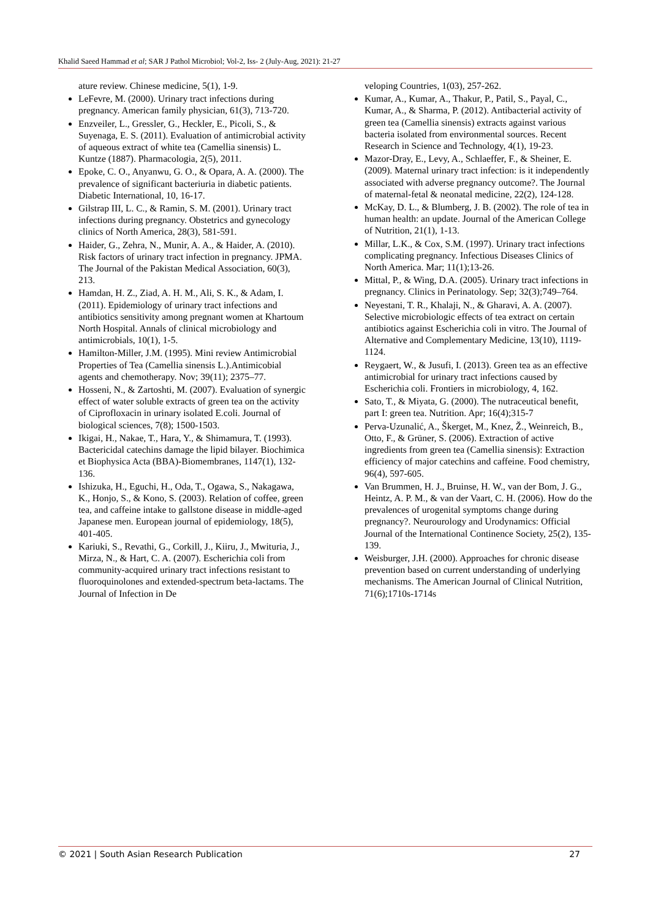Khalid Saeed Hammad et al; SAR J Pathol Microbiol; Vol-2, Iss- 2 (July-Aug, 2021): 21-27
ature review. Chinese medicine, 5(1), 1-9.
LeFevre, M. (2000). Urinary tract infections during pregnancy. American family physician, 61(3), 713-720.
Enzveiler, L., Gressler, G., Heckler, E., Picoli, S., & Suyenaga, E. S. (2011). Evaluation of antimicrobial activity of aqueous extract of white tea (Camellia sinensis) L. Kuntze (1887). Pharmacologia, 2(5), 2011.
Epoke, C. O., Anyanwu, G. O., & Opara, A. A. (2000). The prevalence of significant bacteriuria in diabetic patients. Diabetic International, 10, 16-17.
Gilstrap III, L. C., & Ramin, S. M. (2001). Urinary tract infections during pregnancy. Obstetrics and gynecology clinics of North America, 28(3), 581-591.
Haider, G., Zehra, N., Munir, A. A., & Haider, A. (2010). Risk factors of urinary tract infection in pregnancy. JPMA. The Journal of the Pakistan Medical Association, 60(3), 213.
Hamdan, H. Z., Ziad, A. H. M., Ali, S. K., & Adam, I. (2011). Epidemiology of urinary tract infections and antibiotics sensitivity among pregnant women at Khartoum North Hospital. Annals of clinical microbiology and antimicrobials, 10(1), 1-5.
Hamilton-Miller, J.M. (1995). Mini review Antimicrobial Properties of Tea (Camellia sinensis L.).Antimicobial agents and chemotherapy. Nov; 39(11); 2375–77.
Hosseni, N., & Zartoshti, M. (2007). Evaluation of synergic effect of water soluble extracts of green tea on the activity of Ciprofloxacin in urinary isolated E.coli. Journal of biological sciences, 7(8); 1500-1503.
Ikigai, H., Nakae, T., Hara, Y., & Shimamura, T. (1993). Bactericidal catechins damage the lipid bilayer. Biochimica et Biophysica Acta (BBA)-Biomembranes, 1147(1), 132-136.
Ishizuka, H., Eguchi, H., Oda, T., Ogawa, S., Nakagawa, K., Honjo, S., & Kono, S. (2003). Relation of coffee, green tea, and caffeine intake to gallstone disease in middle-aged Japanese men. European journal of epidemiology, 18(5), 401-405.
Kariuki, S., Revathi, G., Corkill, J., Kiiru, J., Mwituria, J., Mirza, N., & Hart, C. A. (2007). Escherichia coli from community-acquired urinary tract infections resistant to fluoroquinolones and extended-spectrum beta-lactams. The Journal of Infection in De
veloping Countries, 1(03), 257-262.
Kumar, A., Kumar, A., Thakur, P., Patil, S., Payal, C., Kumar, A., & Sharma, P. (2012). Antibacterial activity of green tea (Camellia sinensis) extracts against various bacteria isolated from environmental sources. Recent Research in Science and Technology, 4(1), 19-23.
Mazor-Dray, E., Levy, A., Schlaeffer, F., & Sheiner, E. (2009). Maternal urinary tract infection: is it independently associated with adverse pregnancy outcome?. The Journal of maternal-fetal & neonatal medicine, 22(2), 124-128.
McKay, D. L., & Blumberg, J. B. (2002). The role of tea in human health: an update. Journal of the American College of Nutrition, 21(1), 1-13.
Millar, L.K., & Cox, S.M. (1997). Urinary tract infections complicating pregnancy. Infectious Diseases Clinics of North America. Mar; 11(1);13-26.
Mittal, P., & Wing, D.A. (2005). Urinary tract infections in pregnancy. Clinics in Perinatology. Sep; 32(3);749–764.
Neyestani, T. R., Khalaji, N., & Gharavi, A. A. (2007). Selective microbiologic effects of tea extract on certain antibiotics against Escherichia coli in vitro. The Journal of Alternative and Complementary Medicine, 13(10), 1119-1124.
Reygaert, W., & Jusufi, I. (2013). Green tea as an effective antimicrobial for urinary tract infections caused by Escherichia coli. Frontiers in microbiology, 4, 162.
Sato, T., & Miyata, G. (2000). The nutraceutical benefit, part I: green tea. Nutrition. Apr; 16(4);315-7
Perva-Uzunalić, A., Škerget, M., Knez, Ž., Weinreich, B., Otto, F., & Grüner, S. (2006). Extraction of active ingredients from green tea (Camellia sinensis): Extraction efficiency of major catechins and caffeine. Food chemistry, 96(4), 597-605.
Van Brummen, H. J., Bruinse, H. W., van der Bom, J. G., Heintz, A. P. M., & van der Vaart, C. H. (2006). How do the prevalences of urogenital symptoms change during pregnancy?. Neurourology and Urodynamics: Official Journal of the International Continence Society, 25(2), 135-139.
Weisburger, J.H. (2000). Approaches for chronic disease prevention based on current understanding of underlying mechanisms. The American Journal of Clinical Nutrition, 71(6);1710s-1714s
© 2021 | South Asian Research Publication 27